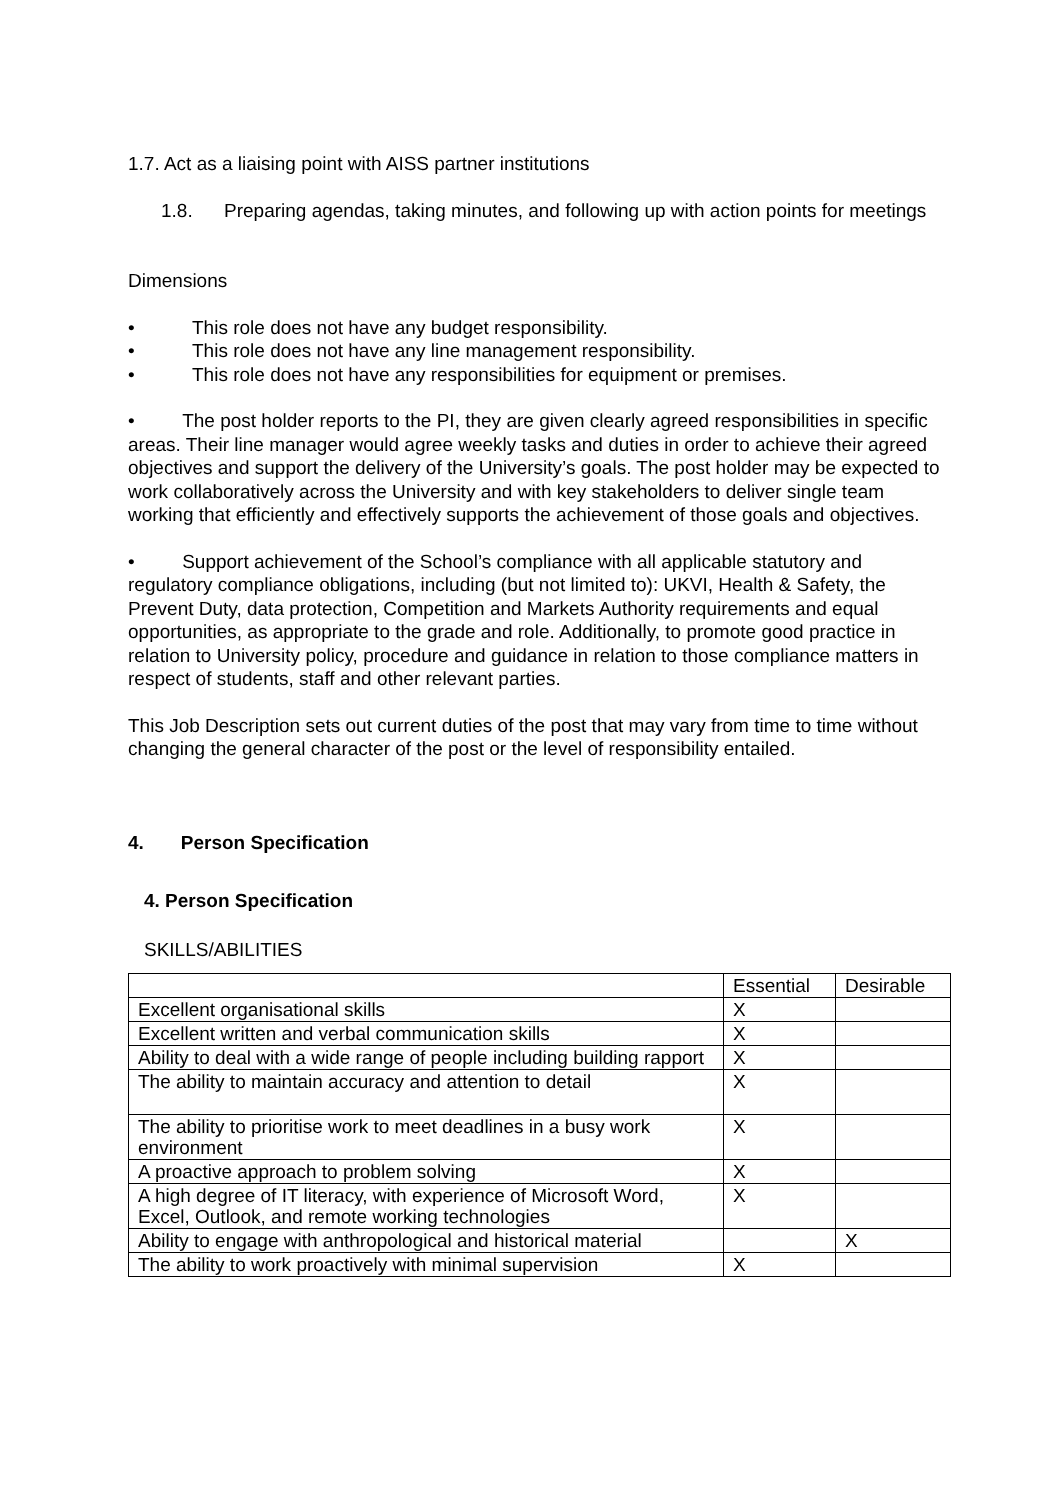1.7. Act as a liaising point with AISS partner institutions
1.8. Preparing agendas, taking minutes, and following up with action points for meetings
Dimensions
• This role does not have any budget responsibility.
• This role does not have any line management responsibility.
• This role does not have any responsibilities for equipment or premises.
• The post holder reports to the PI, they are given clearly agreed responsibilities in specific areas. Their line manager would agree weekly tasks and duties in order to achieve their agreed objectives and support the delivery of the University’s goals. The post holder may be expected to work collaboratively across the University and with key stakeholders to deliver single team working that efficiently and effectively supports the achievement of those goals and objectives.
• Support achievement of the School’s compliance with all applicable statutory and regulatory compliance obligations, including (but not limited to): UKVI, Health & Safety, the Prevent Duty, data protection, Competition and Markets Authority requirements and equal opportunities, as appropriate to the grade and role. Additionally, to promote good practice in relation to University policy, procedure and guidance in relation to those compliance matters in respect of students, staff and other relevant parties.
This Job Description sets out current duties of the post that may vary from time to time without changing the general character of the post or the level of responsibility entailed.
4. Person Specification
4. Person Specification
SKILLS/ABILITIES
| | Essential | Desirable |
| Excellent organisational skills | X | |
| Excellent written and verbal communication skills | X | |
| Ability to deal with a wide range of people including building rapport | X | |
| The ability to maintain accuracy and attention to detail | X | |
| The ability to prioritise work to meet deadlines in a busy work environment | X | |
| A proactive approach to problem solving | X | |
| A high degree of IT literacy, with experience of Microsoft Word, Excel, Outlook, and remote working technologies | X | |
| Ability to engage with anthropological and historical material | | X |
| The ability to work proactively with minimal supervision | X | |